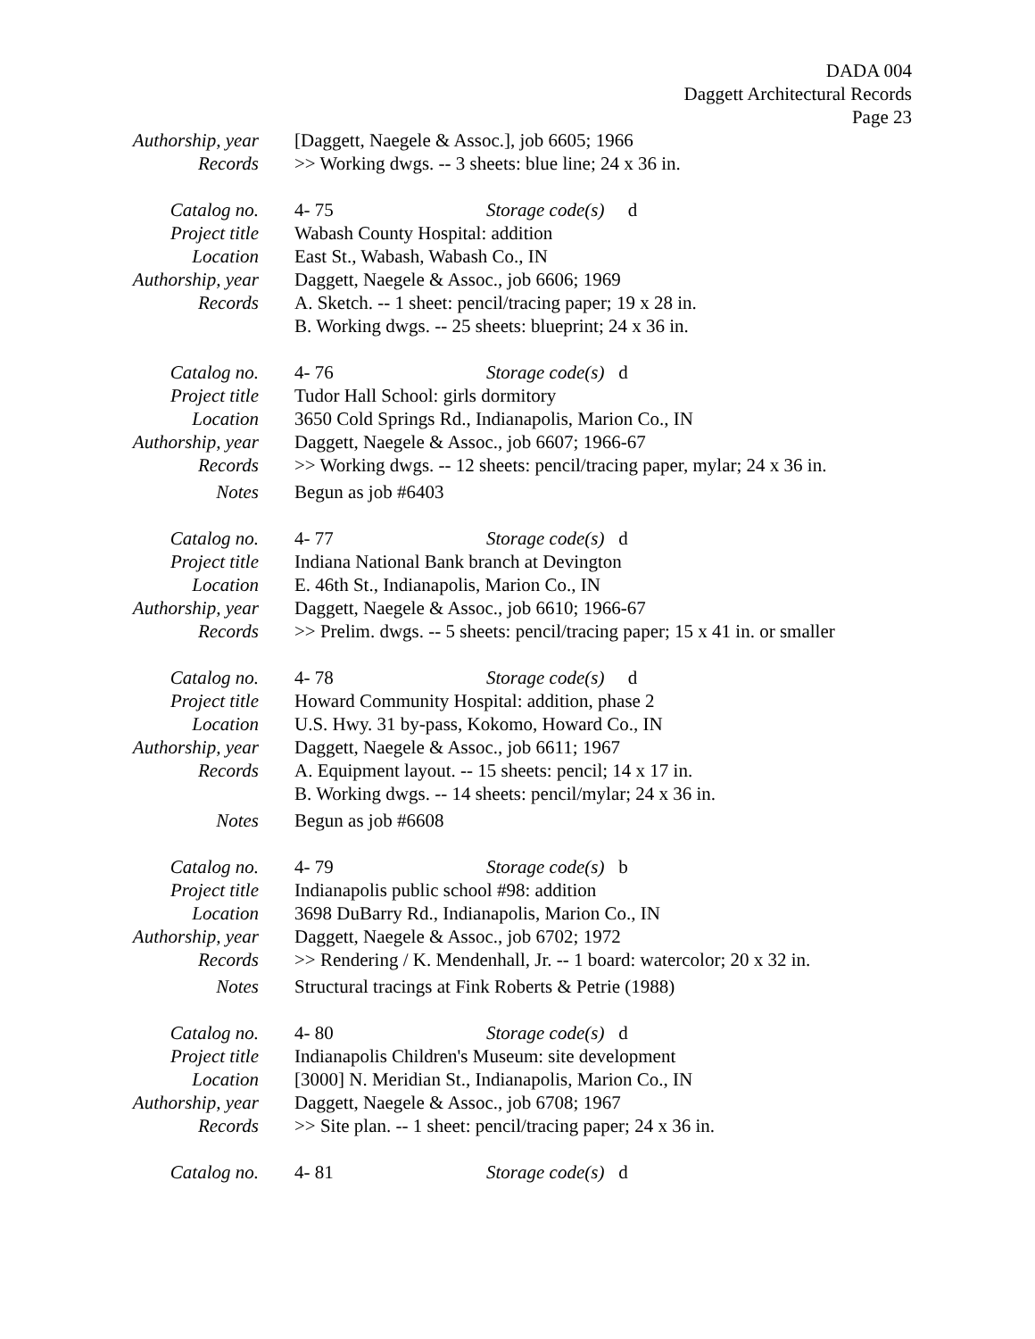DADA 004
Daggett Architectural Records
Page 23
| Authorship, year | [Daggett, Naegele & Assoc.], job 6605; 1966 |
| Records | >> Working dwgs. -- 3 sheets: blue line; 24 x 36 in. |
| Catalog no. | 4- 75 Storage code(s) d |
| Project title | Wabash County Hospital: addition |
| Location | East St., Wabash, Wabash Co., IN |
| Authorship, year | Daggett, Naegele & Assoc., job 6606; 1969 |
| Records | A. Sketch. -- 1 sheet: pencil/tracing paper; 19 x 28 in. B. Working dwgs. -- 25 sheets: blueprint; 24 x 36 in. |
| Catalog no. | 4- 76 Storage code(s) d |
| Project title | Tudor Hall School: girls dormitory |
| Location | 3650 Cold Springs Rd., Indianapolis, Marion Co., IN |
| Authorship, year | Daggett, Naegele & Assoc., job 6607; 1966-67 |
| Records | >> Working dwgs. -- 12 sheets: pencil/tracing paper, mylar; 24 x 36 in. |
| Notes | Begun as job #6403 |
| Catalog no. | 4- 77 Storage code(s) d |
| Project title | Indiana National Bank branch at Devington |
| Location | E. 46th St., Indianapolis, Marion Co., IN |
| Authorship, year | Daggett, Naegele & Assoc., job 6610; 1966-67 |
| Records | >> Prelim. dwgs. -- 5 sheets: pencil/tracing paper; 15 x 41 in. or smaller |
| Catalog no. | 4- 78 Storage code(s) d |
| Project title | Howard Community Hospital: addition, phase 2 |
| Location | U.S. Hwy. 31 by-pass, Kokomo, Howard Co., IN |
| Authorship, year | Daggett, Naegele & Assoc., job 6611; 1967 |
| Records | A. Equipment layout. -- 15 sheets: pencil; 14 x 17 in. B. Working dwgs. -- 14 sheets: pencil/mylar; 24 x 36 in. |
| Notes | Begun as job #6608 |
| Catalog no. | 4- 79 Storage code(s) b |
| Project title | Indianapolis public school #98: addition |
| Location | 3698 DuBarry Rd., Indianapolis, Marion Co., IN |
| Authorship, year | Daggett, Naegele & Assoc., job 6702; 1972 |
| Records | >> Rendering / K. Mendenhall, Jr. -- 1 board: watercolor; 20 x 32 in. |
| Notes | Structural tracings at Fink Roberts & Petrie (1988) |
| Catalog no. | 4- 80 Storage code(s) d |
| Project title | Indianapolis Children's Museum: site development |
| Location | [3000] N. Meridian St., Indianapolis, Marion Co., IN |
| Authorship, year | Daggett, Naegele & Assoc., job 6708; 1967 |
| Records | >> Site plan. -- 1 sheet: pencil/tracing paper; 24 x 36 in. |
| Catalog no. | 4- 81 Storage code(s) d |